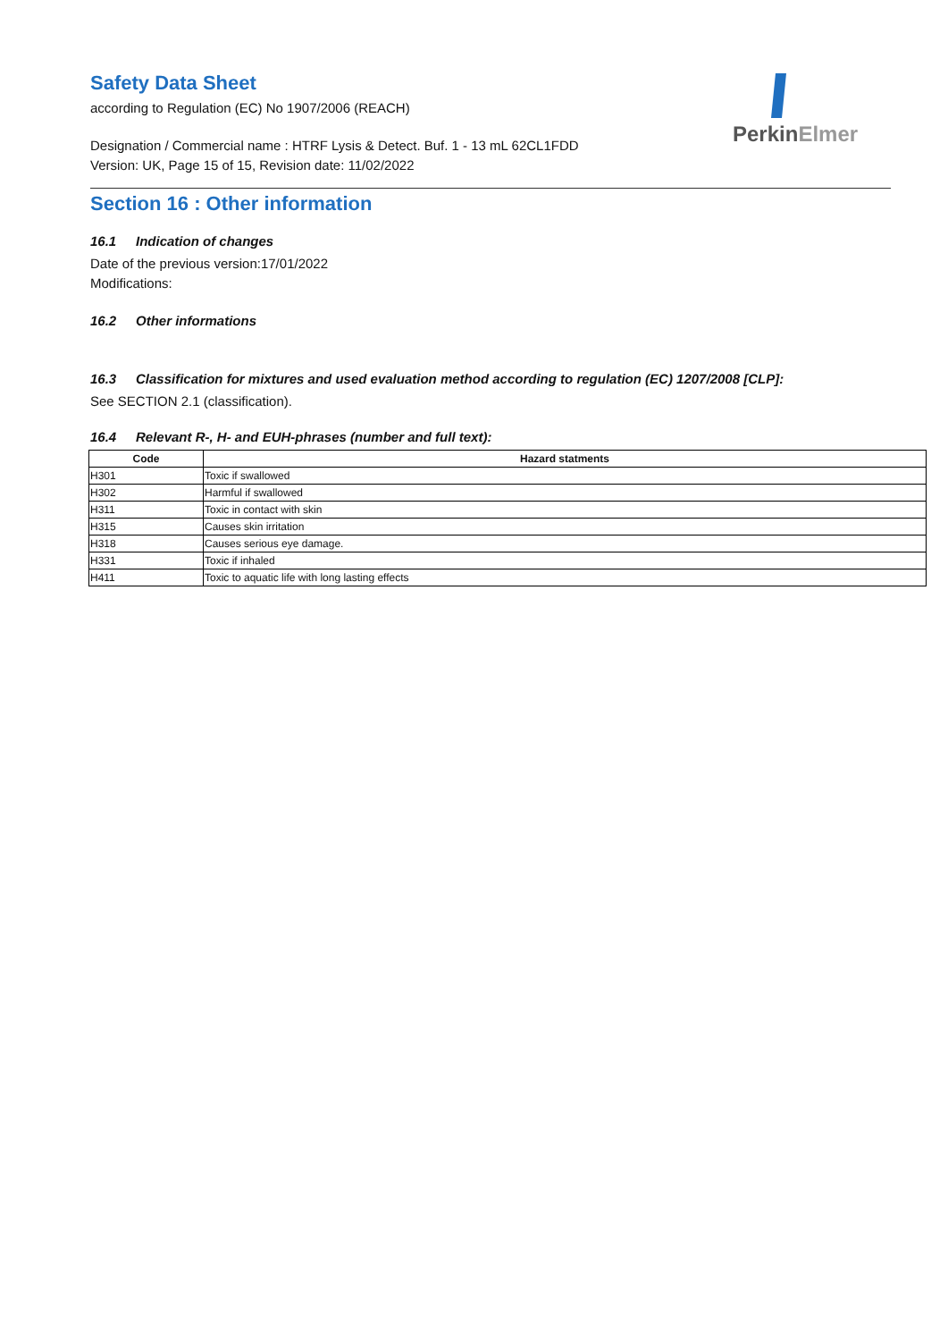PerkinElmer
Safety Data Sheet
according to Regulation (EC) No 1907/2006 (REACH)
Designation / Commercial name : HTRF Lysis & Detect. Buf. 1 - 13 mL 62CL1FDD
Version: UK, Page 15 of 15, Revision date: 11/02/2022
Section 16 : Other information
16.1 Indication of changes
Date of the previous version:17/01/2022
Modifications:
16.2 Other informations
16.3 Classification for mixtures and used evaluation method according to regulation (EC) 1207/2008 [CLP]:
See SECTION 2.1 (classification).
16.4 Relevant R-, H- and EUH-phrases (number and full text):
| Code | Hazard statments |
| --- | --- |
| H301 | Toxic if swallowed |
| H302 | Harmful if swallowed |
| H311 | Toxic in contact with skin |
| H315 | Causes skin irritation |
| H318 | Causes serious eye damage. |
| H331 | Toxic if inhaled |
| H411 | Toxic to aquatic life with long lasting effects |